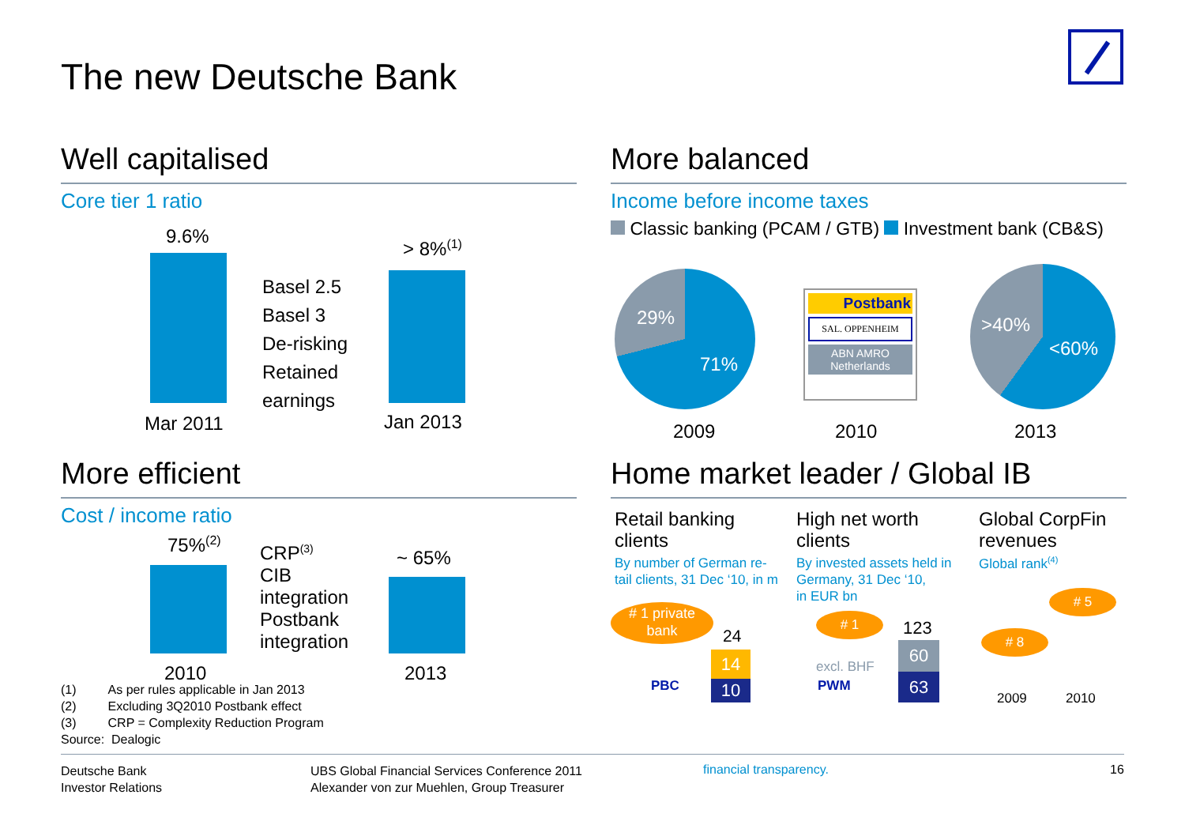The new Deutsche Bank
Well capitalised
Core tier 1 ratio
9.6%
Basel 2.5
Basel 3
De-risking
Retained
earnings
> 8%<sup>(1)</sup>
Mar 2011 Jan 2013
More efficient
Cost / income ratio
75%<sup>(2)</sup>
CRP<sup>(3)</sup>
CIB
integration
Postbank
integration
~ 65%
2010 2013
(1) As per rules applicable in Jan 2013
(2) Excluding 3Q2010 Postbank effect
(3) CRP = Complexity Reduction Program
Source: Dealogic
More balanced
Income before income taxes
Classic banking (PCAM / GTB) Investment bank (CB&S)
29%
71%
Postbank
SAL. OPPENHEIM
ABN AMRO
Netherlands
>40%
<60%
2009 2010 2013
Home market leader / Global IB
Retail banking
clients
By number of German re-
tail clients, 31 Dec ‘10, in m
# 1 private
bank
24
14
10
PBC
High net worth
clients
By invested assets held in
Germany, 31 Dec ‘10,
in EUR bn
# 1
excl. BHF
PWM
123
60
63
Global CorpFin
revenues
Global rank<sup>(4)</sup>
# 5
# 8
2009 2010
Deutsche Bank
Investor Relations
UBS Global Financial Services Conference 2011
Alexander von zur Muehlen, Group Treasurer
financial transparency. 16